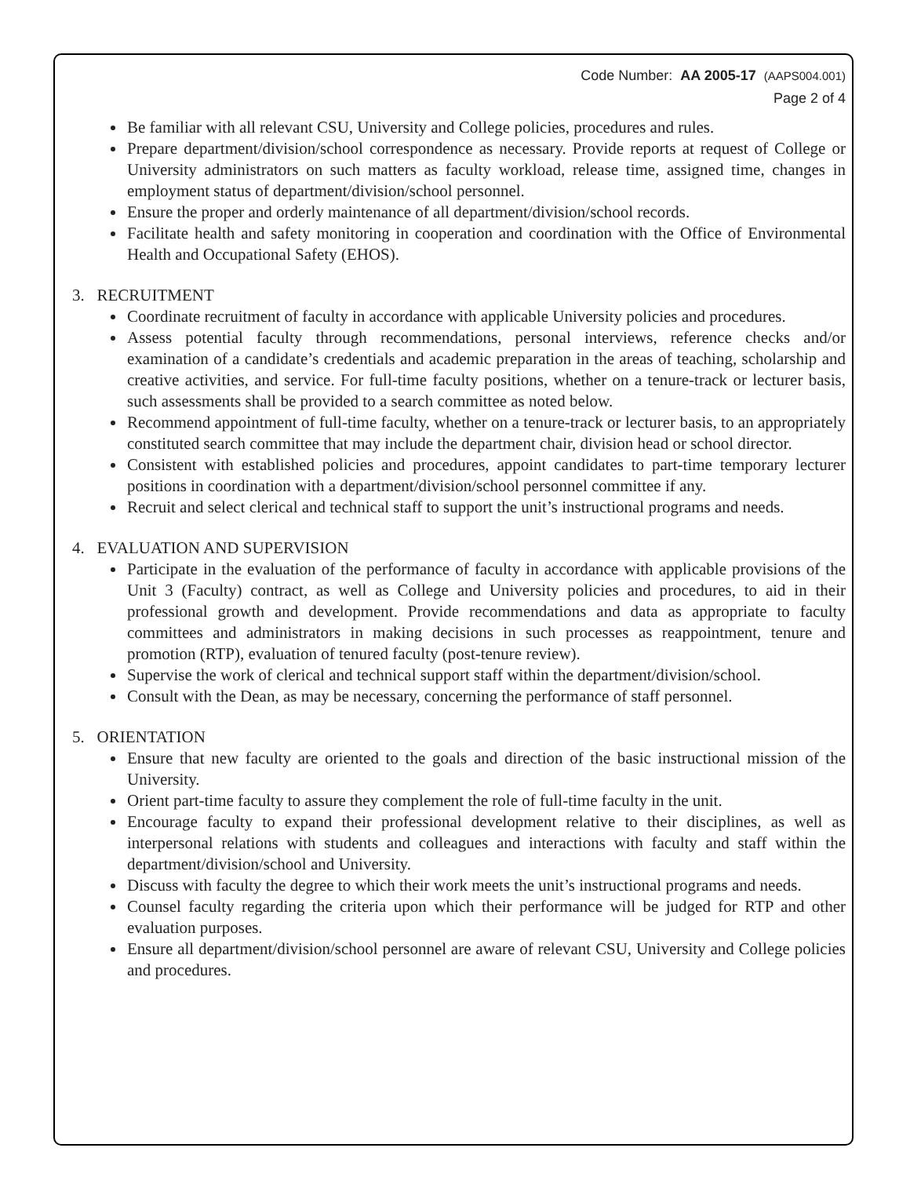Code Number: AA 2005-17 (AAPS004.001)
Page 2 of 4
Be familiar with all relevant CSU, University and College policies, procedures and rules.
Prepare department/division/school correspondence as necessary. Provide reports at request of College or University administrators on such matters as faculty workload, release time, assigned time, changes in employment status of department/division/school personnel.
Ensure the proper and orderly maintenance of all department/division/school records.
Facilitate health and safety monitoring in cooperation and coordination with the Office of Environmental Health and Occupational Safety (EHOS).
3. RECRUITMENT
Coordinate recruitment of faculty in accordance with applicable University policies and procedures.
Assess potential faculty through recommendations, personal interviews, reference checks and/or examination of a candidate’s credentials and academic preparation in the areas of teaching, scholarship and creative activities, and service. For full-time faculty positions, whether on a tenure-track or lecturer basis, such assessments shall be provided to a search committee as noted below.
Recommend appointment of full-time faculty, whether on a tenure-track or lecturer basis, to an appropriately constituted search committee that may include the department chair, division head or school director.
Consistent with established policies and procedures, appoint candidates to part-time temporary lecturer positions in coordination with a department/division/school personnel committee if any.
Recruit and select clerical and technical staff to support the unit’s instructional programs and needs.
4. EVALUATION AND SUPERVISION
Participate in the evaluation of the performance of faculty in accordance with applicable provisions of the Unit 3 (Faculty) contract, as well as College and University policies and procedures, to aid in their professional growth and development. Provide recommendations and data as appropriate to faculty committees and administrators in making decisions in such processes as reappointment, tenure and promotion (RTP), evaluation of tenured faculty (post-tenure review).
Supervise the work of clerical and technical support staff within the department/division/school.
Consult with the Dean, as may be necessary, concerning the performance of staff personnel.
5. ORIENTATION
Ensure that new faculty are oriented to the goals and direction of the basic instructional mission of the University.
Orient part-time faculty to assure they complement the role of full-time faculty in the unit.
Encourage faculty to expand their professional development relative to their disciplines, as well as interpersonal relations with students and colleagues and interactions with faculty and staff within the department/division/school and University.
Discuss with faculty the degree to which their work meets the unit’s instructional programs and needs.
Counsel faculty regarding the criteria upon which their performance will be judged for RTP and other evaluation purposes.
Ensure all department/division/school personnel are aware of relevant CSU, University and College policies and procedures.